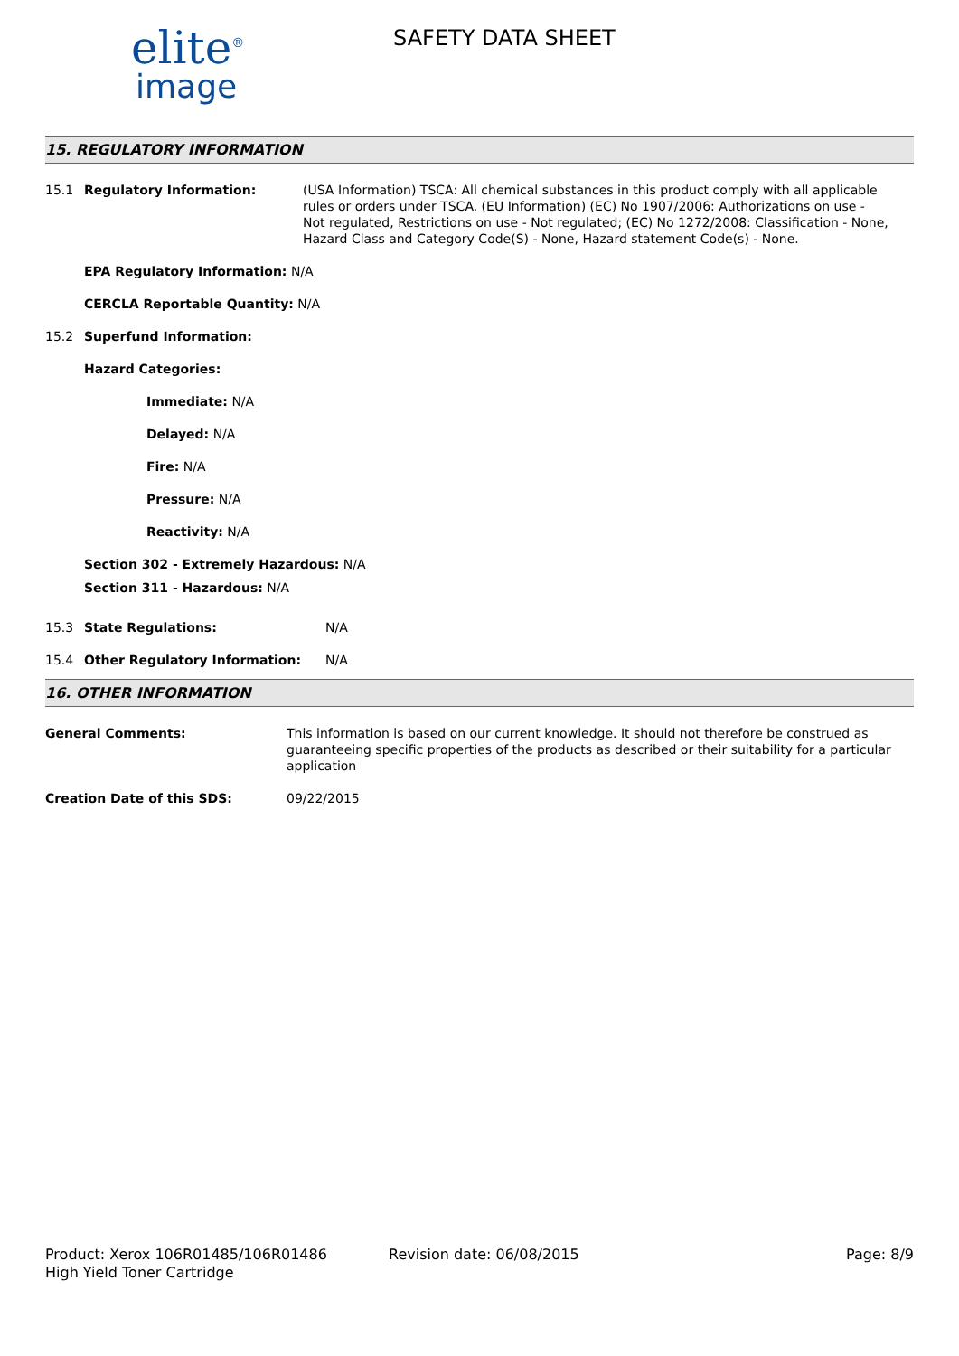elite<sup>®</sup>
image
SAFETY DATA SHEET
15. REGULATORY INFORMATION
15.1 Regulatory Information: (USA Information) TSCA: All chemical substances in this product comply with all applicable rules or orders under TSCA. (EU Information) (EC) No 1907/2006: Authorizations on use - Not regulated, Restrictions on use - Not regulated; (EC) No 1272/2008: Classification - None, Hazard Class and Category Code(S) - None, Hazard statement Code(s) - None.
EPA Regulatory Information: N/A
CERCLA Reportable Quantity: N/A
15.2 Superfund Information:
Hazard Categories:
Immediate: N/A
Delayed: N/A
Fire: N/A
Pressure: N/A
Reactivity: N/A
Section 302 - Extremely Hazardous: N/A
Section 311 - Hazardous: N/A
15.3 State Regulations: N/A
15.4 Other Regulatory Information: N/A
16. OTHER INFORMATION
General Comments: This information is based on our current knowledge. It should not therefore be construed as guaranteeing specific properties of the products as described or their suitability for a particular application
Creation Date of this SDS: 09/22/2015
Product: Xerox 106R01485/106R01486
High Yield Toner Cartridge
Revision date: 06/08/2015 Page: 8/9